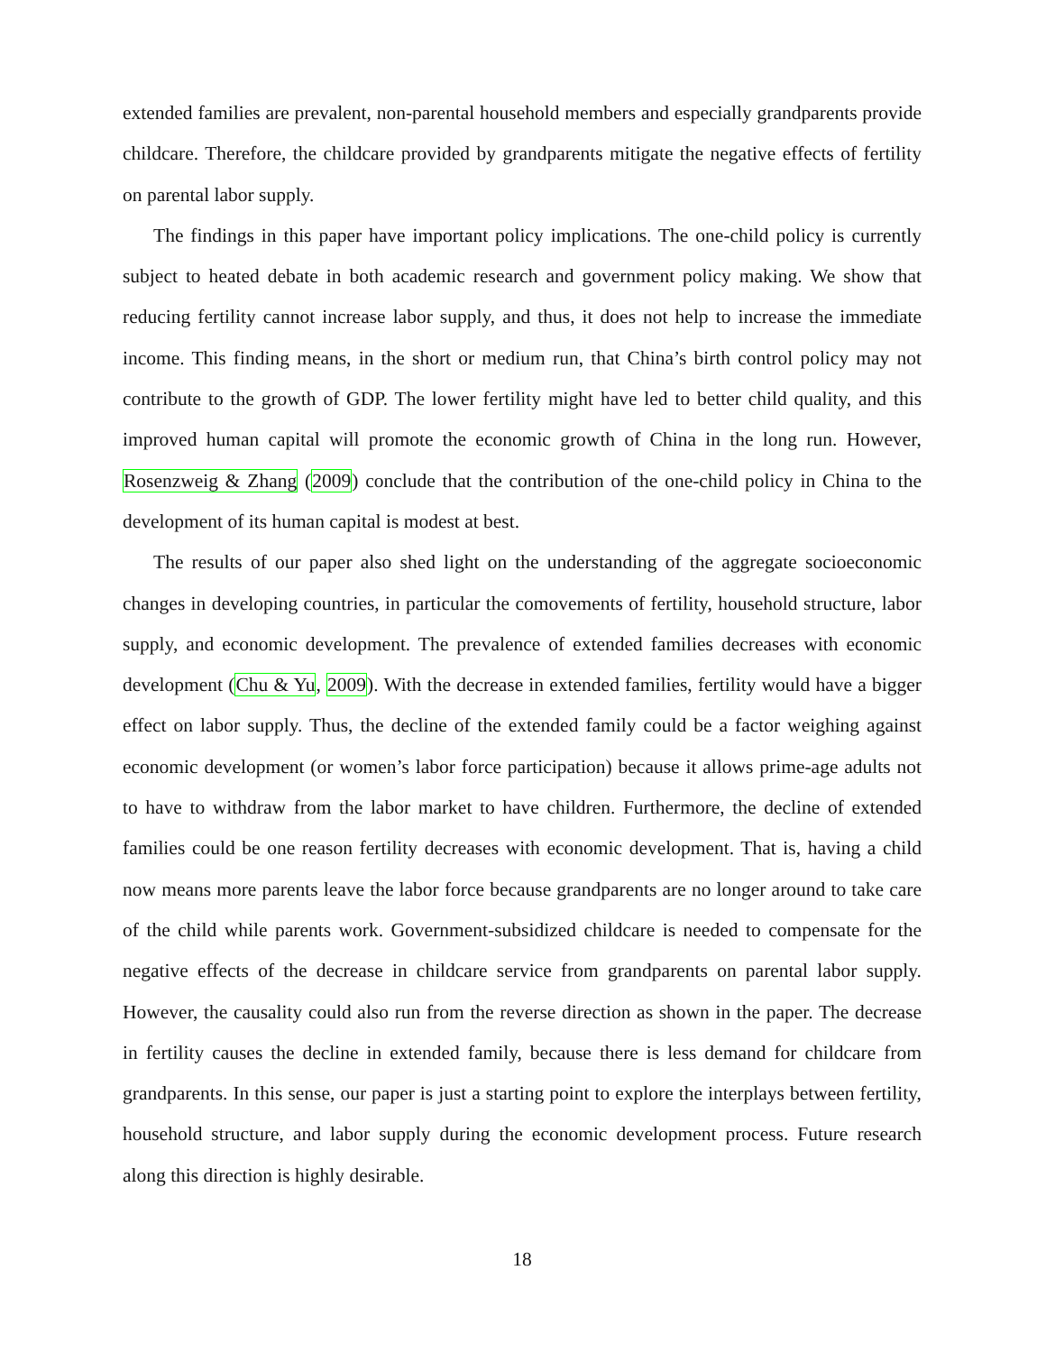extended families are prevalent, non-parental household members and especially grandparents provide childcare. Therefore, the childcare provided by grandparents mitigate the negative effects of fertility on parental labor supply.
The findings in this paper have important policy implications. The one-child policy is currently subject to heated debate in both academic research and government policy making. We show that reducing fertility cannot increase labor supply, and thus, it does not help to increase the immediate income. This finding means, in the short or medium run, that China’s birth control policy may not contribute to the growth of GDP. The lower fertility might have led to better child quality, and this improved human capital will promote the economic growth of China in the long run. However, Rosenzweig & Zhang (2009) conclude that the contribution of the one-child policy in China to the development of its human capital is modest at best.
The results of our paper also shed light on the understanding of the aggregate socioeconomic changes in developing countries, in particular the comovements of fertility, household structure, labor supply, and economic development. The prevalence of extended families decreases with economic development (Chu & Yu, 2009). With the decrease in extended families, fertility would have a bigger effect on labor supply. Thus, the decline of the extended family could be a factor weighing against economic development (or women’s labor force participation) because it allows prime-age adults not to have to withdraw from the labor market to have children. Furthermore, the decline of extended families could be one reason fertility decreases with economic development. That is, having a child now means more parents leave the labor force because grandparents are no longer around to take care of the child while parents work. Government-subsidized childcare is needed to compensate for the negative effects of the decrease in childcare service from grandparents on parental labor supply. However, the causality could also run from the reverse direction as shown in the paper. The decrease in fertility causes the decline in extended family, because there is less demand for childcare from grandparents. In this sense, our paper is just a starting point to explore the interplays between fertility, household structure, and labor supply during the economic development process. Future research along this direction is highly desirable.
18